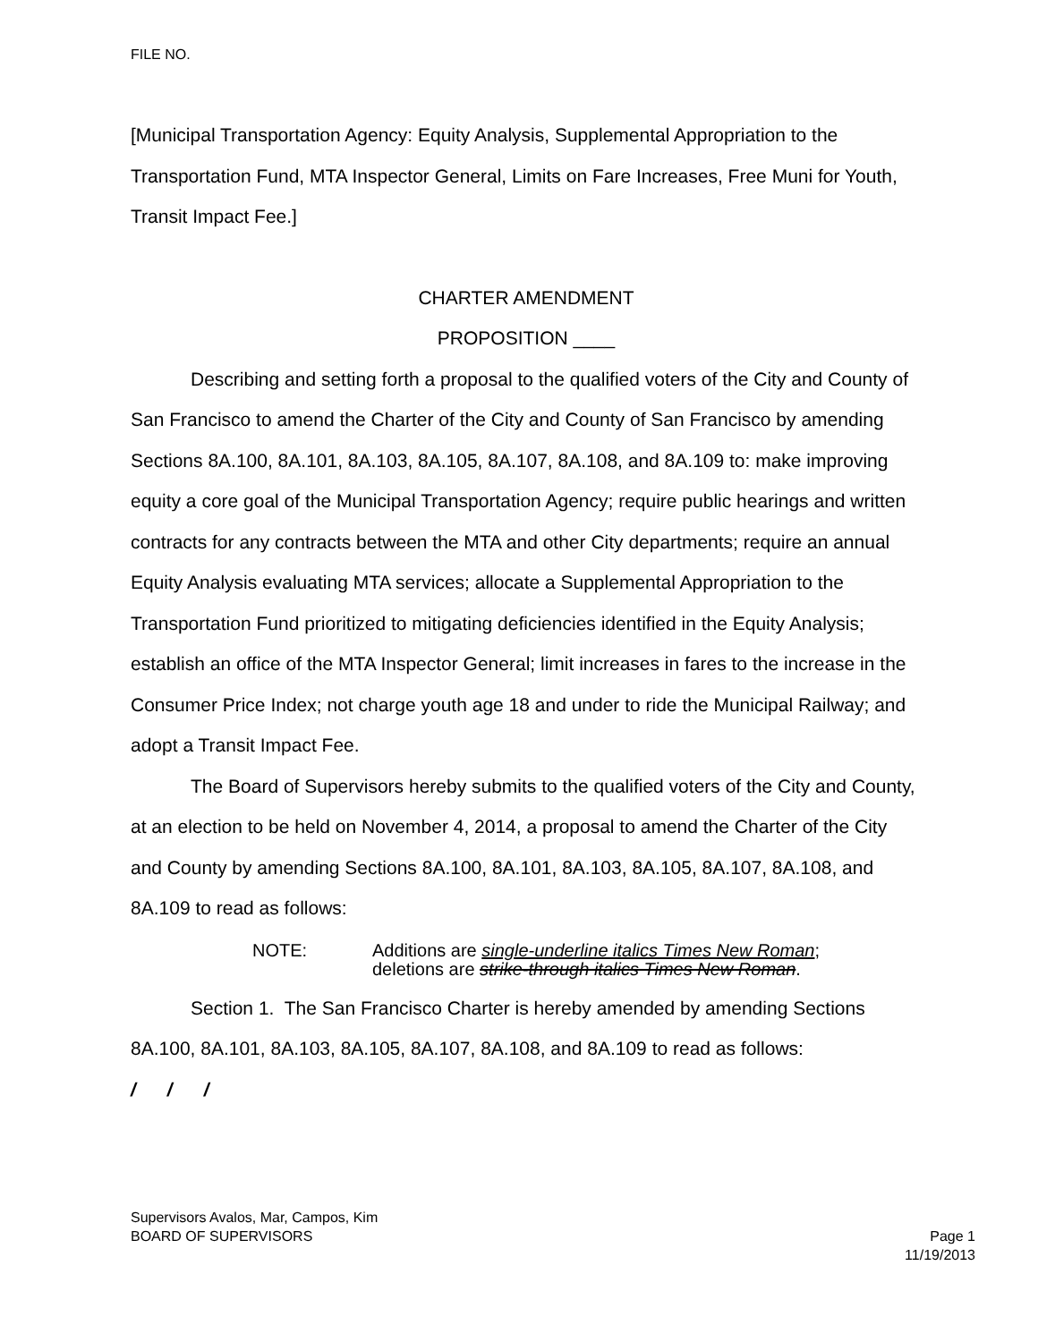FILE NO.
[Municipal Transportation Agency: Equity Analysis, Supplemental Appropriation to the Transportation Fund, MTA Inspector General, Limits on Fare Increases, Free Muni for Youth, Transit Impact Fee.]
CHARTER AMENDMENT
PROPOSITION ____
Describing and setting forth a proposal to the qualified voters of the City and County of San Francisco to amend the Charter of the City and County of San Francisco by amending Sections 8A.100, 8A.101, 8A.103, 8A.105, 8A.107, 8A.108, and 8A.109 to: make improving equity a core goal of the Municipal Transportation Agency; require public hearings and written contracts for any contracts between the MTA and other City departments; require an annual Equity Analysis evaluating MTA services; allocate a Supplemental Appropriation to the Transportation Fund prioritized to mitigating deficiencies identified in the Equity Analysis; establish an office of the MTA Inspector General; limit increases in fares to the increase in the Consumer Price Index; not charge youth age 18 and under to ride the Municipal Railway; and adopt a Transit Impact Fee.
The Board of Supervisors hereby submits to the qualified voters of the City and County, at an election to be held on November 4, 2014, a proposal to amend the Charter of the City and County by amending Sections 8A.100, 8A.101, 8A.103, 8A.105, 8A.107, 8A.108, and 8A.109 to read as follows:
NOTE: Additions are single-underline italics Times New Roman;
deletions are strike-through italics Times New Roman.
Section 1. The San Francisco Charter is hereby amended by amending Sections 8A.100, 8A.101, 8A.103, 8A.105, 8A.107, 8A.108, and 8A.109 to read as follows:
/ / /
Supervisors Avalos, Mar, Campos, Kim
BOARD OF SUPERVISORS Page 1
11/19/2013